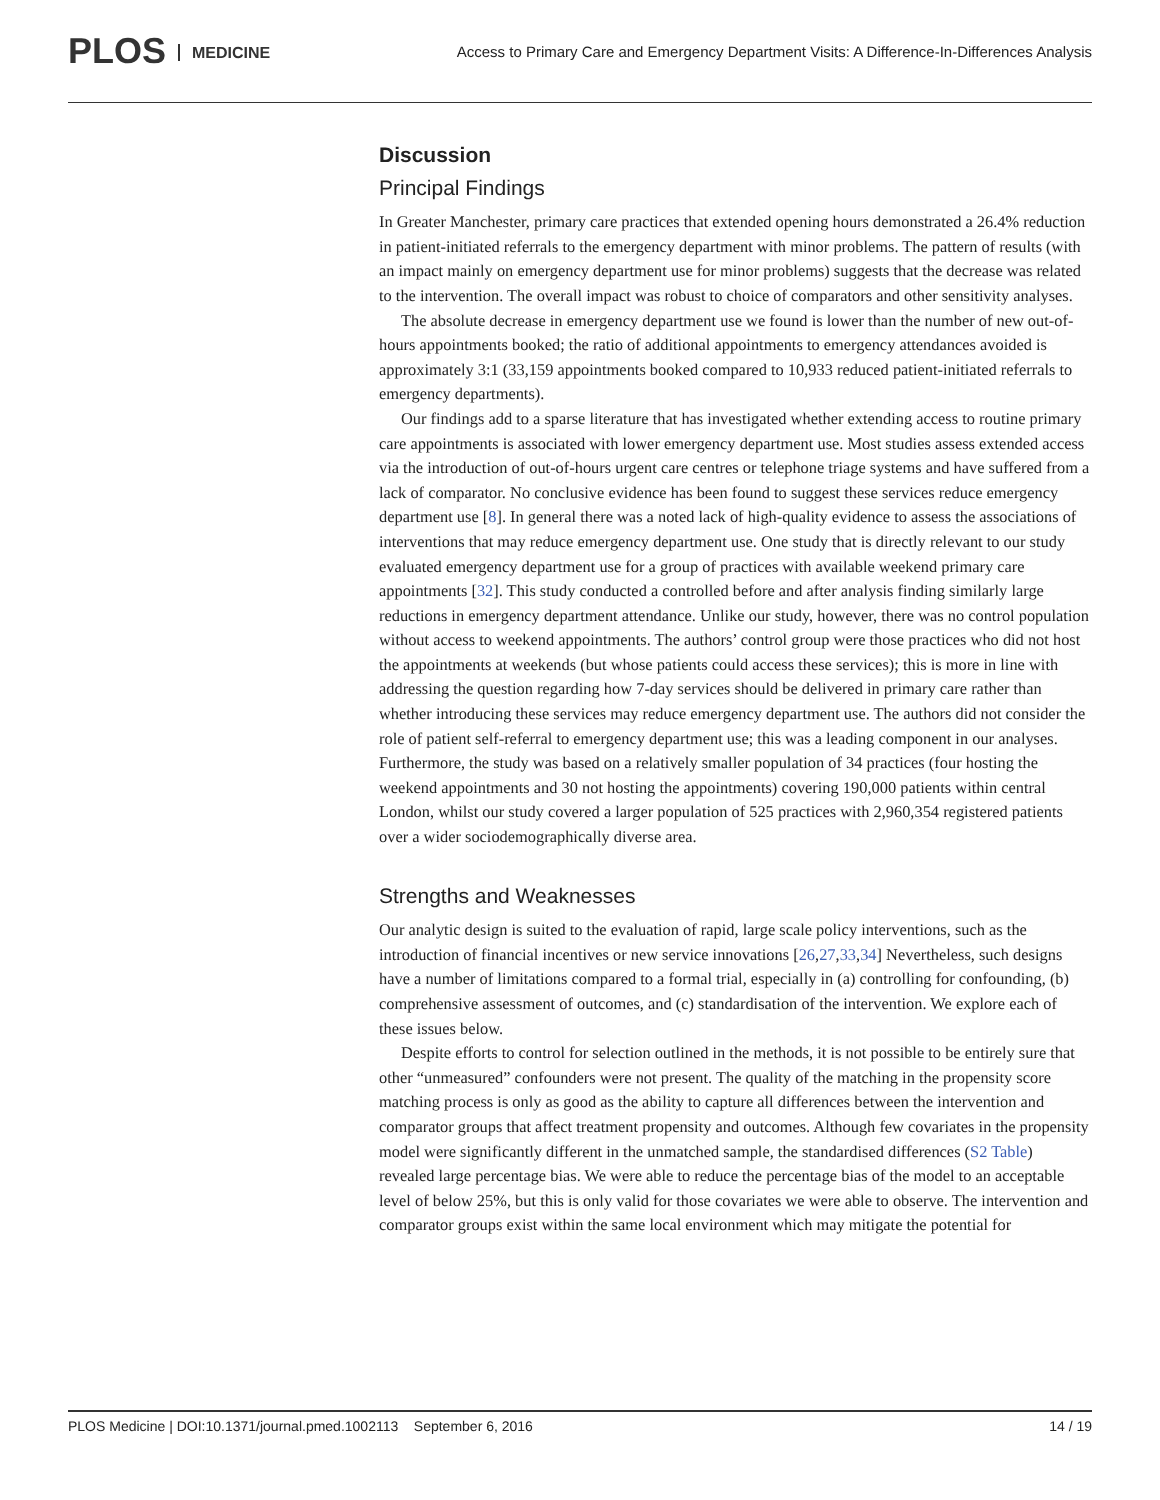PLOS MEDICINE
Access to Primary Care and Emergency Department Visits: A Difference-In-Differences Analysis
Discussion
Principal Findings
In Greater Manchester, primary care practices that extended opening hours demonstrated a 26.4% reduction in patient-initiated referrals to the emergency department with minor problems. The pattern of results (with an impact mainly on emergency department use for minor problems) suggests that the decrease was related to the intervention. The overall impact was robust to choice of comparators and other sensitivity analyses.
The absolute decrease in emergency department use we found is lower than the number of new out-of-hours appointments booked; the ratio of additional appointments to emergency attendances avoided is approximately 3:1 (33,159 appointments booked compared to 10,933 reduced patient-initiated referrals to emergency departments).
Our findings add to a sparse literature that has investigated whether extending access to routine primary care appointments is associated with lower emergency department use. Most studies assess extended access via the introduction of out-of-hours urgent care centres or telephone triage systems and have suffered from a lack of comparator. No conclusive evidence has been found to suggest these services reduce emergency department use [8]. In general there was a noted lack of high-quality evidence to assess the associations of interventions that may reduce emergency department use. One study that is directly relevant to our study evaluated emergency department use for a group of practices with available weekend primary care appointments [32]. This study conducted a controlled before and after analysis finding similarly large reductions in emergency department attendance. Unlike our study, however, there was no control population without access to weekend appointments. The authors’ control group were those practices who did not host the appointments at weekends (but whose patients could access these services); this is more in line with addressing the question regarding how 7-day services should be delivered in primary care rather than whether introducing these services may reduce emergency department use. The authors did not consider the role of patient self-referral to emergency department use; this was a leading component in our analyses. Furthermore, the study was based on a relatively smaller population of 34 practices (four hosting the weekend appointments and 30 not hosting the appointments) covering 190,000 patients within central London, whilst our study covered a larger population of 525 practices with 2,960,354 registered patients over a wider sociodemographically diverse area.
Strengths and Weaknesses
Our analytic design is suited to the evaluation of rapid, large scale policy interventions, such as the introduction of financial incentives or new service innovations [26,27,33,34] Nevertheless, such designs have a number of limitations compared to a formal trial, especially in (a) controlling for confounding, (b) comprehensive assessment of outcomes, and (c) standardisation of the intervention. We explore each of these issues below.
Despite efforts to control for selection outlined in the methods, it is not possible to be entirely sure that other “unmeasured” confounders were not present. The quality of the matching in the propensity score matching process is only as good as the ability to capture all differences between the intervention and comparator groups that affect treatment propensity and outcomes. Although few covariates in the propensity model were significantly different in the unmatched sample, the standardised differences (S2 Table) revealed large percentage bias. We were able to reduce the percentage bias of the model to an acceptable level of below 25%, but this is only valid for those covariates we were able to observe. The intervention and comparator groups exist within the same local environment which may mitigate the potential for
PLOS Medicine | DOI:10.1371/journal.pmed.1002113 September 6, 2016 14 / 19